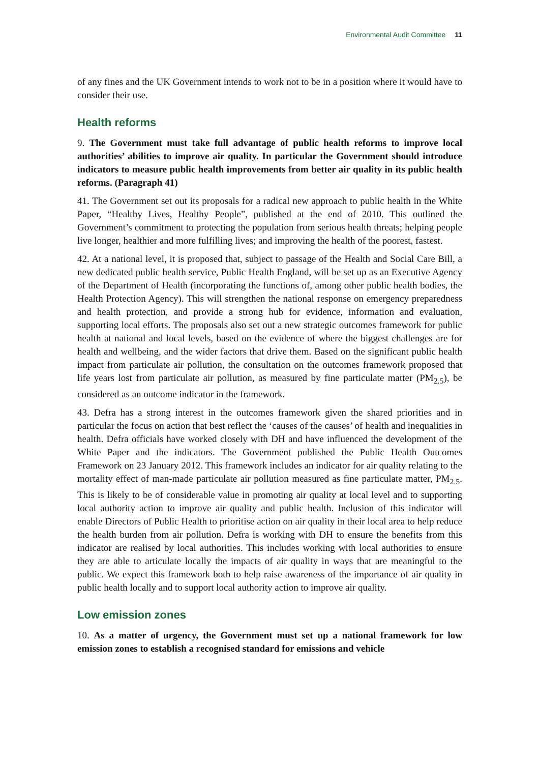Environmental Audit Committee 11
of any fines and the UK Government intends to work not to be in a position where it would have to consider their use.
Health reforms
9. The Government must take full advantage of public health reforms to improve local authorities’ abilities to improve air quality. In particular the Government should introduce indicators to measure public health improvements from better air quality in its public health reforms. (Paragraph 41)
41. The Government set out its proposals for a radical new approach to public health in the White Paper, “Healthy Lives, Healthy People”, published at the end of 2010. This outlined the Government’s commitment to protecting the population from serious health threats; helping people live longer, healthier and more fulfilling lives; and improving the health of the poorest, fastest.
42. At a national level, it is proposed that, subject to passage of the Health and Social Care Bill, a new dedicated public health service, Public Health England, will be set up as an Executive Agency of the Department of Health (incorporating the functions of, among other public health bodies, the Health Protection Agency). This will strengthen the national response on emergency preparedness and health protection, and provide a strong hub for evidence, information and evaluation, supporting local efforts. The proposals also set out a new strategic outcomes framework for public health at national and local levels, based on the evidence of where the biggest challenges are for health and wellbeing, and the wider factors that drive them. Based on the significant public health impact from particulate air pollution, the consultation on the outcomes framework proposed that life years lost from particulate air pollution, as measured by fine particulate matter (PM<sub>2.5</sub>), be considered as an outcome indicator in the framework.
43. Defra has a strong interest in the outcomes framework given the shared priorities and in particular the focus on action that best reflect the ‘causes of the causes’ of health and inequalities in health. Defra officials have worked closely with DH and have influenced the development of the White Paper and the indicators. The Government published the Public Health Outcomes Framework on 23 January 2012. This framework includes an indicator for air quality relating to the mortality effect of man-made particulate air pollution measured as fine particulate matter, PM<sub>2.5</sub>. This is likely to be of considerable value in promoting air quality at local level and to supporting local authority action to improve air quality and public health. Inclusion of this indicator will enable Directors of Public Health to prioritise action on air quality in their local area to help reduce the health burden from air pollution. Defra is working with DH to ensure the benefits from this indicator are realised by local authorities. This includes working with local authorities to ensure they are able to articulate locally the impacts of air quality in ways that are meaningful to the public. We expect this framework both to help raise awareness of the importance of air quality in public health locally and to support local authority action to improve air quality.
Low emission zones
10. As a matter of urgency, the Government must set up a national framework for low emission zones to establish a recognised standard for emissions and vehicle